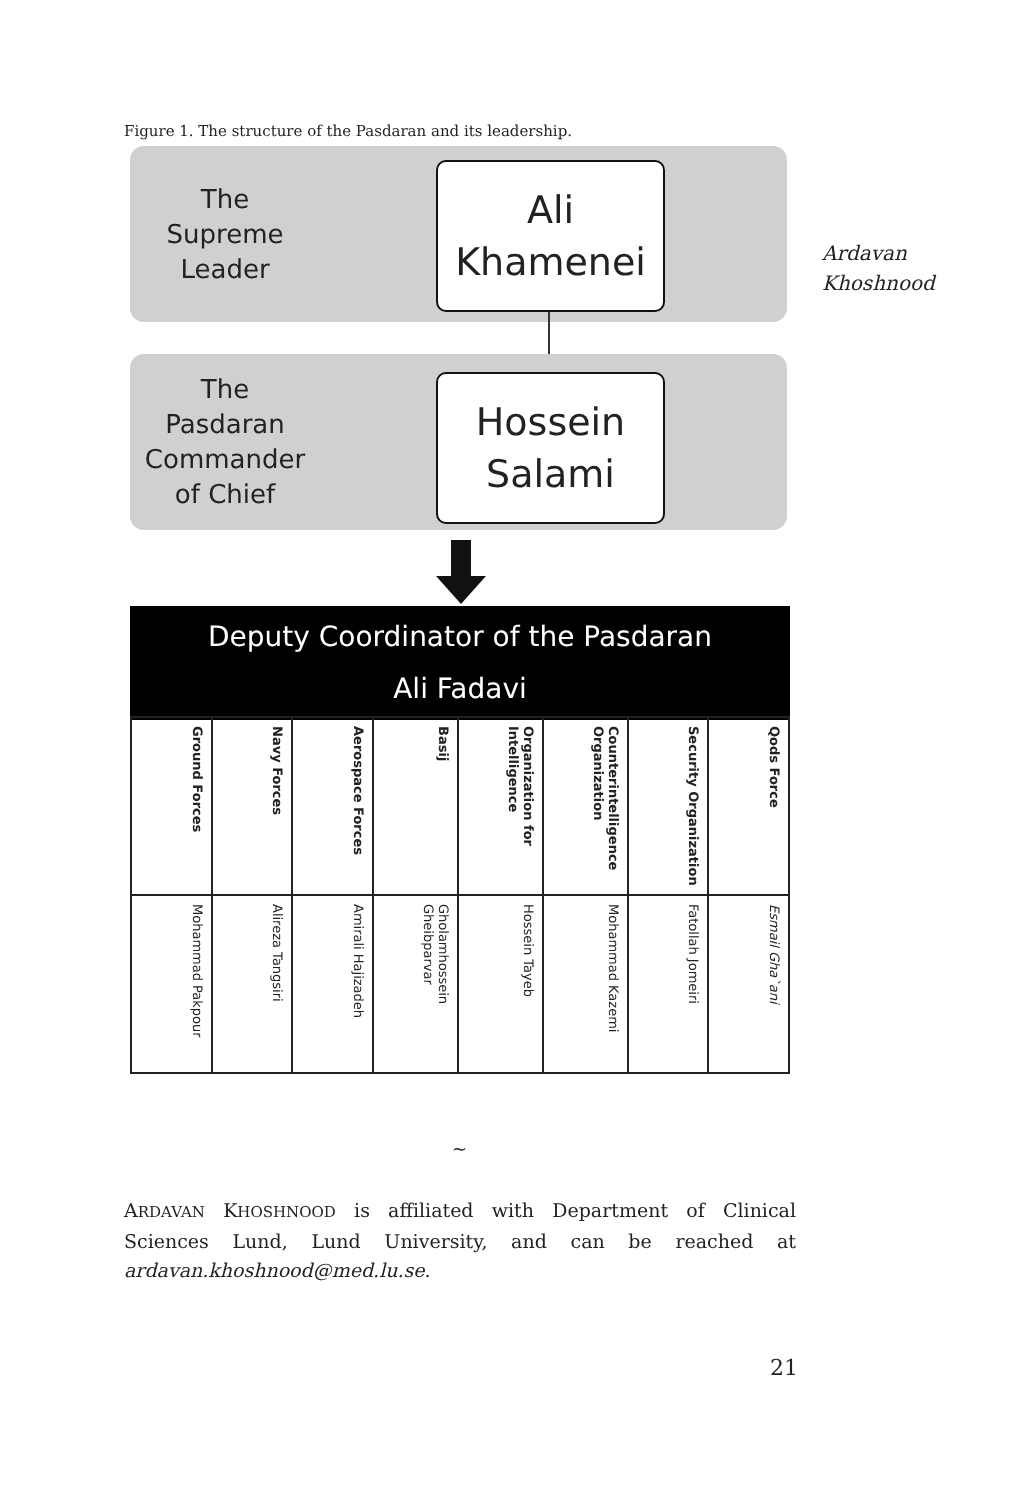Figure 1. The structure of the Pasdaran and its leadership.
The
Supreme
Leader
Ali
Khamenei
Ardavan
Khoshnood
The
Pasdaran
Commander
of Chief
Hossein
Salami
Deputy Coordinator of the Pasdaran
Ali Fadavi
| Ground Forces | Navy Forces | Aerospace Forces | Basij | Organization for Intelligence | Counterintelligence Organization | Security Organization | Qods Force |
| --- | --- | --- | --- | --- | --- | --- | --- |
| Mohammad Pakpour | Alireza Tangsiri | Amirali Hajizadeh | Gholamhossein Gheibparvar | Hossein Tayeb | Mohammad Kazemi | Fatollah Jomeiri | Esmail Gha`ani |
~
ARDAVAN KHOSHNOOD is affiliated with Department of Clinical Sciences Lund, Lund University, and can be reached at ardavan.khoshnood@med.lu.se.
21